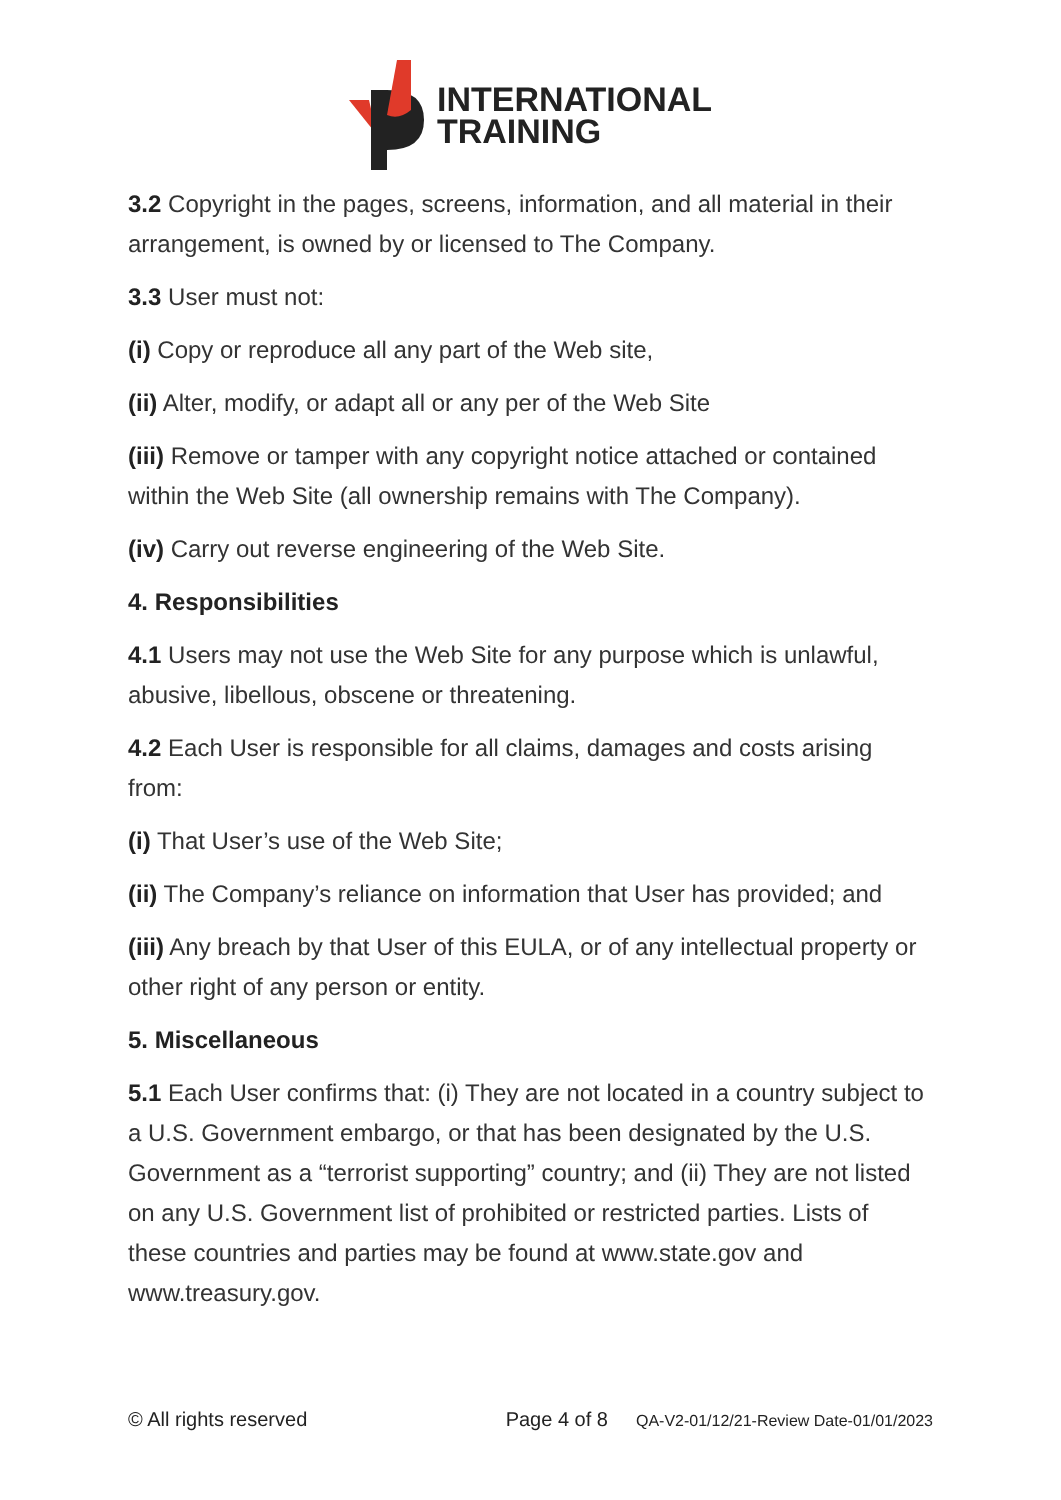INTERNATIONAL
TRAINING
3.2 Copyright in the pages, screens, information, and all material in their arrangement, is owned by or licensed to The Company.
3.3 User must not:
(i) Copy or reproduce all any part of the Web site,
(ii) Alter, modify, or adapt all or any per of the Web Site
(iii) Remove or tamper with any copyright notice attached or contained within the Web Site (all ownership remains with The Company).
(iv) Carry out reverse engineering of the Web Site.
4. Responsibilities
4.1 Users may not use the Web Site for any purpose which is unlawful, abusive, libellous, obscene or threatening.
4.2 Each User is responsible for all claims, damages and costs arising from:
(i) That User’s use of the Web Site;
(ii) The Company’s reliance on information that User has provided; and
(iii) Any breach by that User of this EULA, or of any intellectual property or other right of any person or entity.
5. Miscellaneous
5.1 Each User confirms that: (i) They are not located in a country subject to a U.S. Government embargo, or that has been designated by the U.S. Government as a “terrorist supporting” country; and (ii) They are not listed on any U.S. Government list of prohibited or restricted parties. Lists of these countries and parties may be found at www.state.gov and www.treasury.gov.
© All rights reserved Page 4 of 8 QA-V2-01/12/21-Review Date-01/01/2023